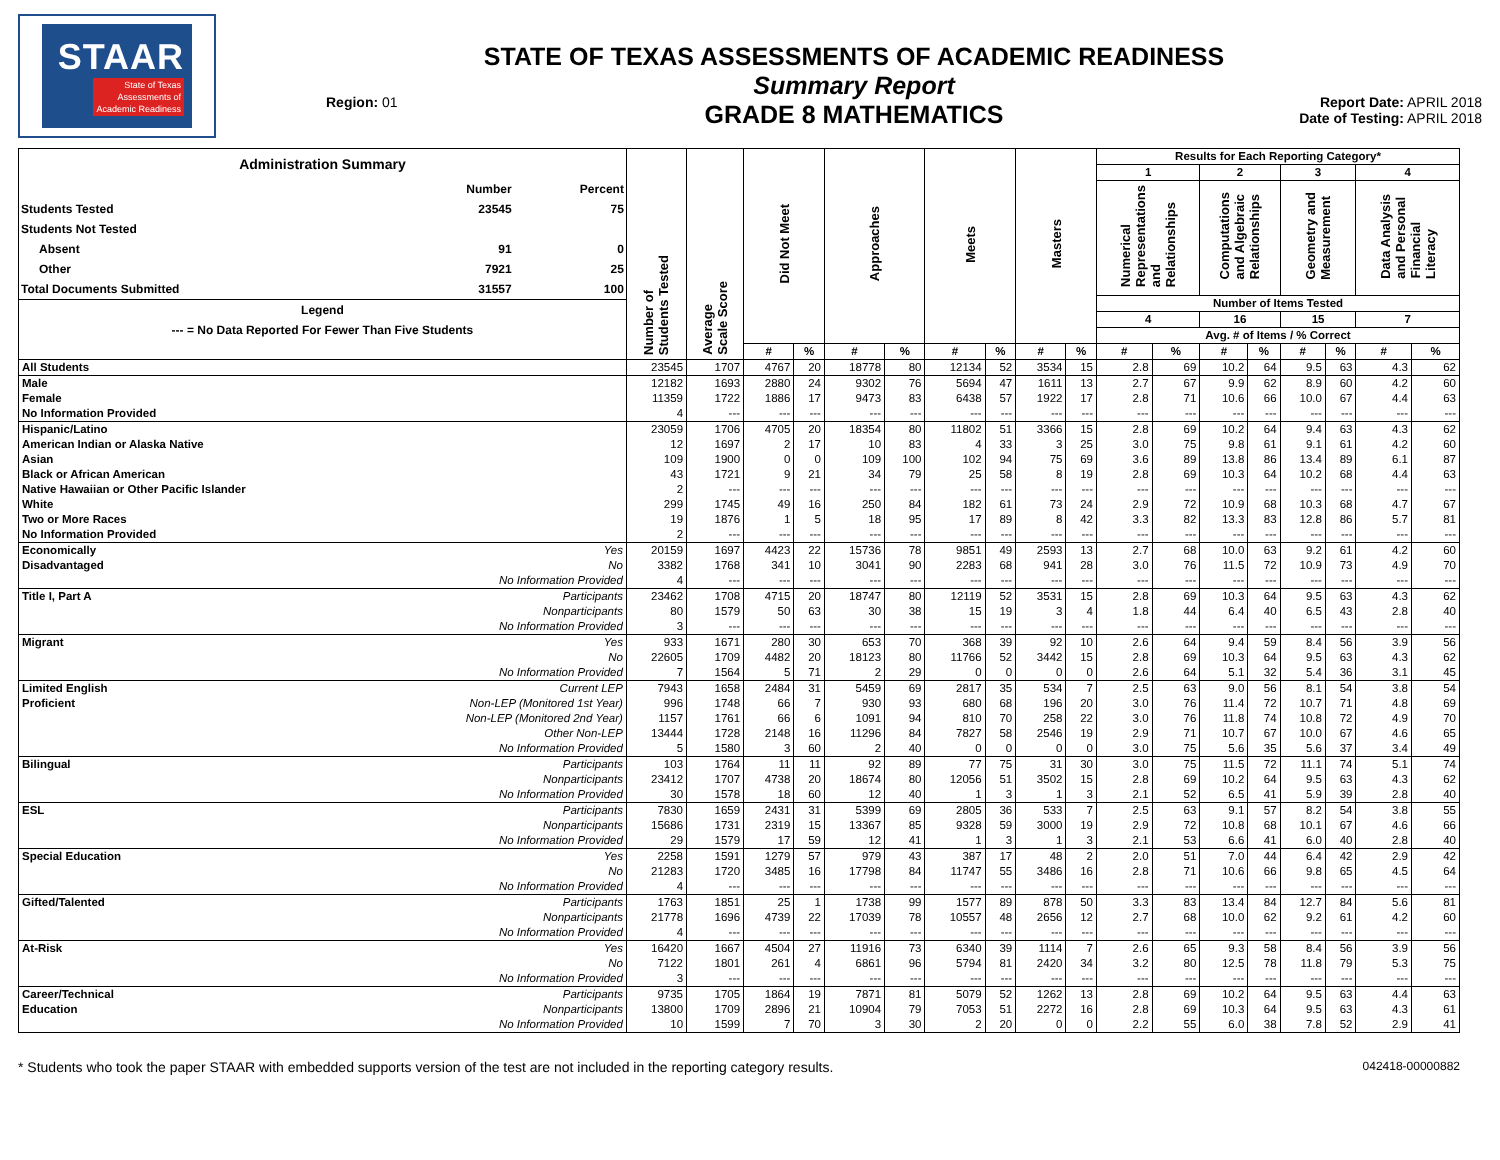STAAR
State of Texas
Assessments of
Academic Readiness
Region: 01
STATE OF TEXAS ASSESSMENTS OF ACADEMIC READINESS
Summary Report
GRADE 8 MATHEMATICS
Report Date: APRIL 2018
Date of Testing: APRIL 2018
| / Administration Summary / / / / / Number / Percent / / Students Tested / 23545 / 75 / / Students Not Tested / / / / Absent / 91 / 0 / / Other / 7921 / 25 / / Total Documents Submitted / 31557 / 100 / / Legend / / / / --- = No Data Reported For Fewer Than Five Students / / / | | Number of Students Tested | Average Scale Score | Did Not Meet | | Approaches | | Meets | | Masters | | Results for Each Reporting Category* | | | | | | | |
| --- | --- | --- | --- | --- | --- | --- | --- | --- | --- | --- | --- | --- | --- | --- | --- | --- | --- | --- | --- |
| | | | | | | | | | | | | 1 | | 2 | | 3 | | 4 | |
| | | | | | | | | | | | | Numerical Representations and Relationships | | Computations and Algebraic Relationships | | Geometry and Measurement | | Data Analysis and Personal Financial Literacy | |
| | | | | | | | | | | | | Number of Items Tested | | | | | | | |
| | | | | | | | | | | | | 4 | | 16 | | 15 | | 7 | |
| | | | | | | | | | | | | Avg. # of Items / % Correct | | | | | | | |
| | | | | # | % | # | % | # | % | # | % | # | % | # | % | # | % | # | % |
| All Students | | 23545 | 1707 | 4767 | 20 | 18778 | 80 | 12134 | 52 | 3534 | 15 | 2.8 | 69 | 10.2 | 64 | 9.5 | 63 | 4.3 | 62 |
| Male | | 12182 | 1693 | 2880 | 24 | 9302 | 76 | 5694 | 47 | 1611 | 13 | 2.7 | 67 | 9.9 | 62 | 8.9 | 60 | 4.2 | 60 |
| Female | | 11359 | 1722 | 1886 | 17 | 9473 | 83 | 6438 | 57 | 1922 | 17 | 2.8 | 71 | 10.6 | 66 | 10.0 | 67 | 4.4 | 63 |
| No Information Provided | | 4 | --- | --- | --- | --- | --- | --- | --- | --- | --- | --- | --- | --- | --- | --- | --- | --- | --- |
| Hispanic/Latino | | 23059 | 1706 | 4705 | 20 | 18354 | 80 | 11802 | 51 | 3366 | 15 | 2.8 | 69 | 10.2 | 64 | 9.4 | 63 | 4.3 | 62 |
| American Indian or Alaska Native | | 12 | 1697 | 2 | 17 | 10 | 83 | 4 | 33 | 3 | 25 | 3.0 | 75 | 9.8 | 61 | 9.1 | 61 | 4.2 | 60 |
| Asian | | 109 | 1900 | 0 | 0 | 109 | 100 | 102 | 94 | 75 | 69 | 3.6 | 89 | 13.8 | 86 | 13.4 | 89 | 6.1 | 87 |
| Black or African American | | 43 | 1721 | 9 | 21 | 34 | 79 | 25 | 58 | 8 | 19 | 2.8 | 69 | 10.3 | 64 | 10.2 | 68 | 4.4 | 63 |
| Native Hawaiian or Other Pacific Islander | | 2 | --- | --- | --- | --- | --- | --- | --- | --- | --- | --- | --- | --- | --- | --- | --- | --- | --- |
| White | | 299 | 1745 | 49 | 16 | 250 | 84 | 182 | 61 | 73 | 24 | 2.9 | 72 | 10.9 | 68 | 10.3 | 68 | 4.7 | 67 |
| Two or More Races | | 19 | 1876 | 1 | 5 | 18 | 95 | 17 | 89 | 8 | 42 | 3.3 | 82 | 13.3 | 83 | 12.8 | 86 | 5.7 | 81 |
| No Information Provided | | 2 | --- | --- | --- | --- | --- | --- | --- | --- | --- | --- | --- | --- | --- | --- | --- | --- | --- |
| Economically | Yes | 20159 | 1697 | 4423 | 22 | 15736 | 78 | 9851 | 49 | 2593 | 13 | 2.7 | 68 | 10.0 | 63 | 9.2 | 61 | 4.2 | 60 |
| Disadvantaged | No | 3382 | 1768 | 341 | 10 | 3041 | 90 | 2283 | 68 | 941 | 28 | 3.0 | 76 | 11.5 | 72 | 10.9 | 73 | 4.9 | 70 |
| | No Information Provided | 4 | --- | --- | --- | --- | --- | --- | --- | --- | --- | --- | --- | --- | --- | --- | --- | --- | --- |
| Title I, Part A | Participants | 23462 | 1708 | 4715 | 20 | 18747 | 80 | 12119 | 52 | 3531 | 15 | 2.8 | 69 | 10.3 | 64 | 9.5 | 63 | 4.3 | 62 |
| | Nonparticipants | 80 | 1579 | 50 | 63 | 30 | 38 | 15 | 19 | 3 | 4 | 1.8 | 44 | 6.4 | 40 | 6.5 | 43 | 2.8 | 40 |
| | No Information Provided | 3 | --- | --- | --- | --- | --- | --- | --- | --- | --- | --- | --- | --- | --- | --- | --- | --- | --- |
| Migrant | Yes | 933 | 1671 | 280 | 30 | 653 | 70 | 368 | 39 | 92 | 10 | 2.6 | 64 | 9.4 | 59 | 8.4 | 56 | 3.9 | 56 |
| | No | 22605 | 1709 | 4482 | 20 | 18123 | 80 | 11766 | 52 | 3442 | 15 | 2.8 | 69 | 10.3 | 64 | 9.5 | 63 | 4.3 | 62 |
| | No Information Provided | 7 | 1564 | 5 | 71 | 2 | 29 | 0 | 0 | 0 | 0 | 2.6 | 64 | 5.1 | 32 | 5.4 | 36 | 3.1 | 45 |
| Limited English | Current LEP | 7943 | 1658 | 2484 | 31 | 5459 | 69 | 2817 | 35 | 534 | 7 | 2.5 | 63 | 9.0 | 56 | 8.1 | 54 | 3.8 | 54 |
| Proficient | Non-LEP (Monitored 1st Year) | 996 | 1748 | 66 | 7 | 930 | 93 | 680 | 68 | 196 | 20 | 3.0 | 76 | 11.4 | 72 | 10.7 | 71 | 4.8 | 69 |
| | Non-LEP (Monitored 2nd Year) | 1157 | 1761 | 66 | 6 | 1091 | 94 | 810 | 70 | 258 | 22 | 3.0 | 76 | 11.8 | 74 | 10.8 | 72 | 4.9 | 70 |
| | Other Non-LEP | 13444 | 1728 | 2148 | 16 | 11296 | 84 | 7827 | 58 | 2546 | 19 | 2.9 | 71 | 10.7 | 67 | 10.0 | 67 | 4.6 | 65 |
| | No Information Provided | 5 | 1580 | 3 | 60 | 2 | 40 | 0 | 0 | 0 | 0 | 3.0 | 75 | 5.6 | 35 | 5.6 | 37 | 3.4 | 49 |
| Bilingual | Participants | 103 | 1764 | 11 | 11 | 92 | 89 | 77 | 75 | 31 | 30 | 3.0 | 75 | 11.5 | 72 | 11.1 | 74 | 5.1 | 74 |
| | Nonparticipants | 23412 | 1707 | 4738 | 20 | 18674 | 80 | 12056 | 51 | 3502 | 15 | 2.8 | 69 | 10.2 | 64 | 9.5 | 63 | 4.3 | 62 |
| | No Information Provided | 30 | 1578 | 18 | 60 | 12 | 40 | 1 | 3 | 1 | 3 | 2.1 | 52 | 6.5 | 41 | 5.9 | 39 | 2.8 | 40 |
| ESL | Participants | 7830 | 1659 | 2431 | 31 | 5399 | 69 | 2805 | 36 | 533 | 7 | 2.5 | 63 | 9.1 | 57 | 8.2 | 54 | 3.8 | 55 |
| | Nonparticipants | 15686 | 1731 | 2319 | 15 | 13367 | 85 | 9328 | 59 | 3000 | 19 | 2.9 | 72 | 10.8 | 68 | 10.1 | 67 | 4.6 | 66 |
| | No Information Provided | 29 | 1579 | 17 | 59 | 12 | 41 | 1 | 3 | 1 | 3 | 2.1 | 53 | 6.6 | 41 | 6.0 | 40 | 2.8 | 40 |
| Special Education | Yes | 2258 | 1591 | 1279 | 57 | 979 | 43 | 387 | 17 | 48 | 2 | 2.0 | 51 | 7.0 | 44 | 6.4 | 42 | 2.9 | 42 |
| | No | 21283 | 1720 | 3485 | 16 | 17798 | 84 | 11747 | 55 | 3486 | 16 | 2.8 | 71 | 10.6 | 66 | 9.8 | 65 | 4.5 | 64 |
| | No Information Provided | 4 | --- | --- | --- | --- | --- | --- | --- | --- | --- | --- | --- | --- | --- | --- | --- | --- | --- |
| Gifted/Talented | Participants | 1763 | 1851 | 25 | 1 | 1738 | 99 | 1577 | 89 | 878 | 50 | 3.3 | 83 | 13.4 | 84 | 12.7 | 84 | 5.6 | 81 |
| | Nonparticipants | 21778 | 1696 | 4739 | 22 | 17039 | 78 | 10557 | 48 | 2656 | 12 | 2.7 | 68 | 10.0 | 62 | 9.2 | 61 | 4.2 | 60 |
| | No Information Provided | 4 | --- | --- | --- | --- | --- | --- | --- | --- | --- | --- | --- | --- | --- | --- | --- | --- | --- |
| At-Risk | Yes | 16420 | 1667 | 4504 | 27 | 11916 | 73 | 6340 | 39 | 1114 | 7 | 2.6 | 65 | 9.3 | 58 | 8.4 | 56 | 3.9 | 56 |
| | No | 7122 | 1801 | 261 | 4 | 6861 | 96 | 5794 | 81 | 2420 | 34 | 3.2 | 80 | 12.5 | 78 | 11.8 | 79 | 5.3 | 75 |
| | No Information Provided | 3 | --- | --- | --- | --- | --- | --- | --- | --- | --- | --- | --- | --- | --- | --- | --- | --- | --- |
| Career/Technical | Participants | 9735 | 1705 | 1864 | 19 | 7871 | 81 | 5079 | 52 | 1262 | 13 | 2.8 | 69 | 10.2 | 64 | 9.5 | 63 | 4.4 | 63 |
| Education | Nonparticipants | 13800 | 1709 | 2896 | 21 | 10904 | 79 | 7053 | 51 | 2272 | 16 | 2.8 | 69 | 10.3 | 64 | 9.5 | 63 | 4.3 | 61 |
| | No Information Provided | 10 | 1599 | 7 | 70 | 3 | 30 | 2 | 20 | 0 | 0 | 2.2 | 55 | 6.0 | 38 | 7.8 | 52 | 2.9 | 41 |
* Students who took the paper STAAR with embedded supports version of the test are not included in the reporting category results. 042418-00000882